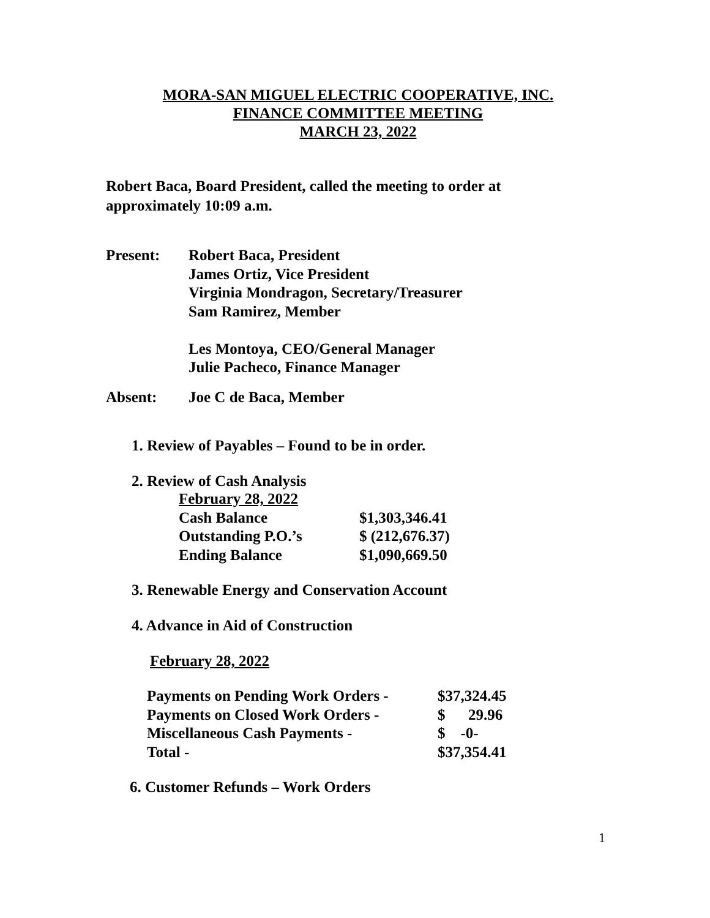MORA-SAN MIGUEL ELECTRIC COOPERATIVE, INC.
FINANCE COMMITTEE MEETING
MARCH 23, 2022
Robert Baca, Board President, called the meeting to order at approximately 10:09 a.m.
Present: Robert Baca, President
James Ortiz, Vice President
Virginia Mondragon, Secretary/Treasurer
Sam Ramirez, Member
Les Montoya, CEO/General Manager
Julie Pacheco, Finance Manager
Absent: Joe C de Baca, Member
1. Review of Payables – Found to be in order.
2. Review of Cash Analysis
| February 28, 2022 | |
| Cash Balance | $1,303,346.41 |
| Outstanding P.O.’s | $ (212,676.37) |
| Ending Balance | $1,090,669.50 |
3. Renewable Energy and Conservation Account
4. Advance in Aid of Construction
February 28, 2022
| Payments on Pending Work Orders - | $37,324.45 |
| Payments on Closed Work Orders - | $ 29.96 |
| Miscellaneous Cash Payments - | $ -0- |
| Total - | $37,354.41 |
6. Customer Refunds – Work Orders
1